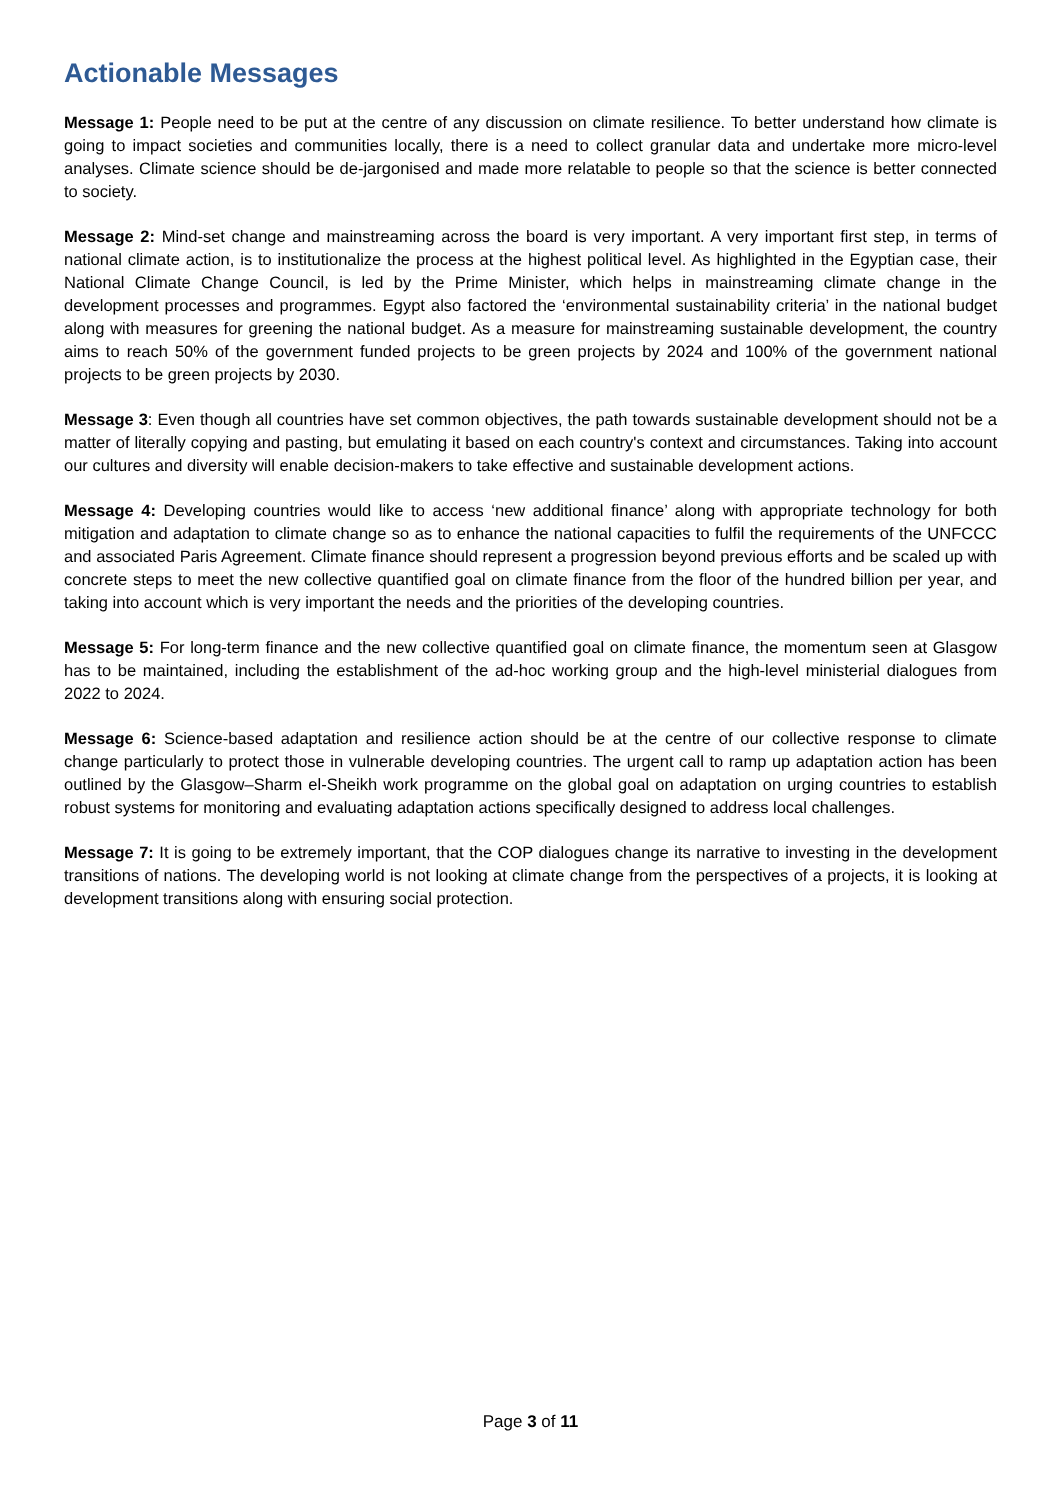Actionable Messages
Message 1: People need to be put at the centre of any discussion on climate resilience. To better understand how climate is going to impact societies and communities locally, there is a need to collect granular data and undertake more micro-level analyses. Climate science should be de-jargonised and made more relatable to people so that the science is better connected to society.
Message 2: Mind-set change and mainstreaming across the board is very important. A very important first step, in terms of national climate action, is to institutionalize the process at the highest political level. As highlighted in the Egyptian case, their National Climate Change Council, is led by the Prime Minister, which helps in mainstreaming climate change in the development processes and programmes. Egypt also factored the ‘environmental sustainability criteria’ in the national budget along with measures for greening the national budget. As a measure for mainstreaming sustainable development, the country aims to reach 50% of the government funded projects to be green projects by 2024 and 100% of the government national projects to be green projects by 2030.
Message 3: Even though all countries have set common objectives, the path towards sustainable development should not be a matter of literally copying and pasting, but emulating it based on each country's context and circumstances. Taking into account our cultures and diversity will enable decision-makers to take effective and sustainable development actions.
Message 4: Developing countries would like to access ‘new additional finance’ along with appropriate technology for both mitigation and adaptation to climate change so as to enhance the national capacities to fulfil the requirements of the UNFCCC and associated Paris Agreement. Climate finance should represent a progression beyond previous efforts and be scaled up with concrete steps to meet the new collective quantified goal on climate finance from the floor of the hundred billion per year, and taking into account which is very important the needs and the priorities of the developing countries.
Message 5: For long-term finance and the new collective quantified goal on climate finance, the momentum seen at Glasgow has to be maintained, including the establishment of the ad-hoc working group and the high-level ministerial dialogues from 2022 to 2024.
Message 6: Science-based adaptation and resilience action should be at the centre of our collective response to climate change particularly to protect those in vulnerable developing countries. The urgent call to ramp up adaptation action has been outlined by the Glasgow–Sharm el-Sheikh work programme on the global goal on adaptation on urging countries to establish robust systems for monitoring and evaluating adaptation actions specifically designed to address local challenges.
Message 7: It is going to be extremely important, that the COP dialogues change its narrative to investing in the development transitions of nations. The developing world is not looking at climate change from the perspectives of a projects, it is looking at development transitions along with ensuring social protection.
Page 3 of 11